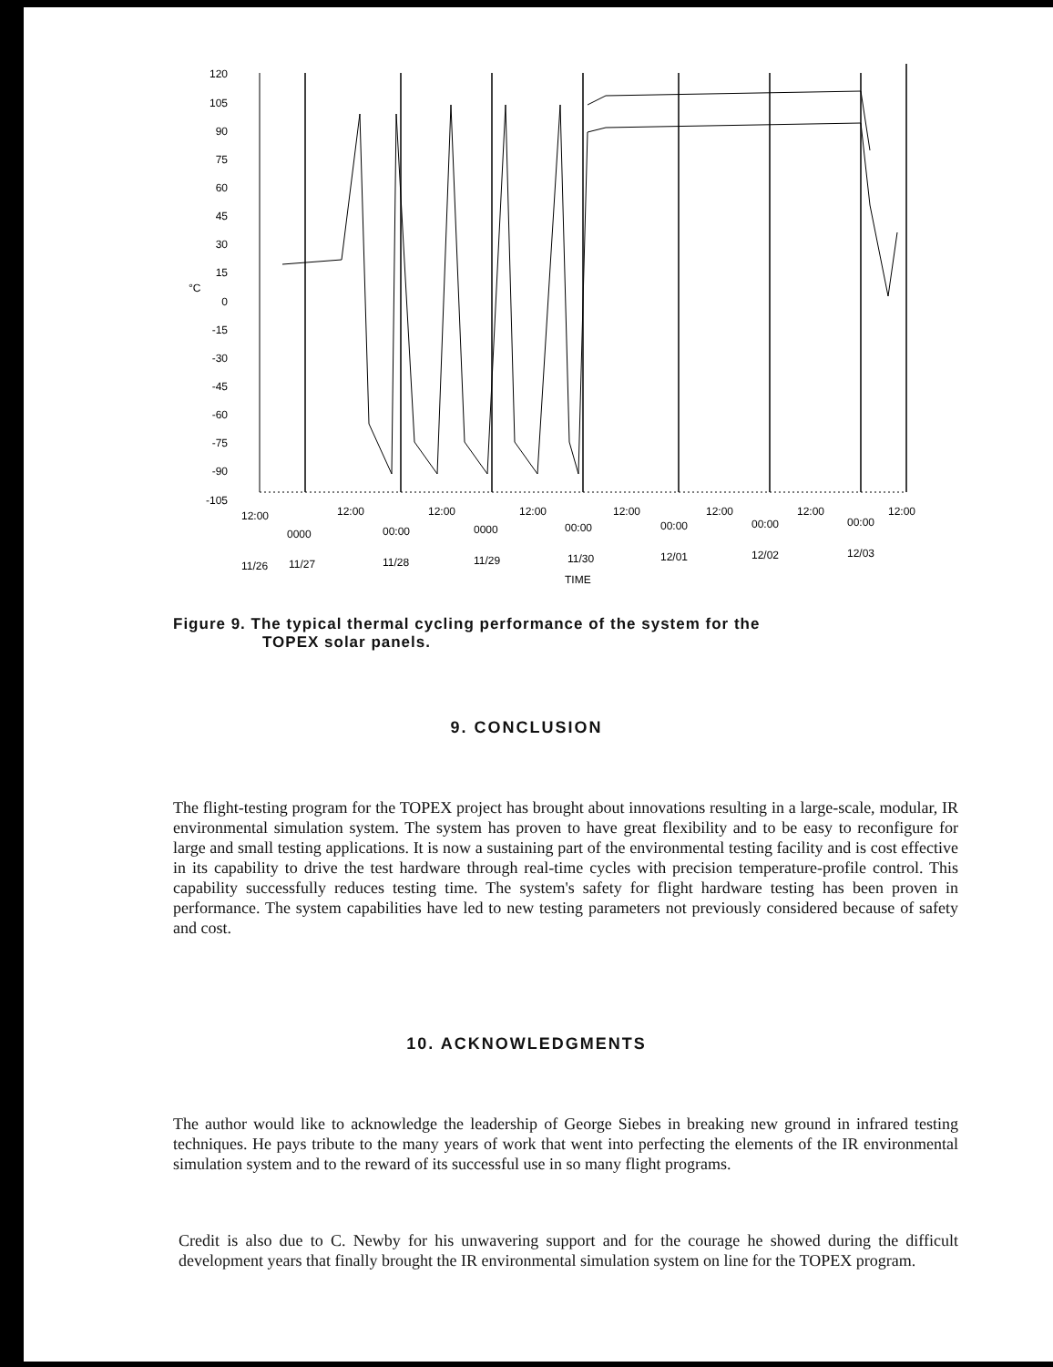120
105
90
75
60
45
30
15
0
-15
-30
-45
-60
-75
-90
-105
°C
12:00
12:00
12:00
12:00
12:00
12:00
12:00
12:00
0000
00:00
0000
00:00
00:00
00:00
00:00
11/26
11/27
11/28
11/29
11/30
12/01
12/02
12/03
TIME
Figure 9. The typical thermal cycling performance of the system for the
TOPEX solar panels.
9. CONCLUSION
The flight-testing program for the TOPEX project has brought about innovations resulting in a large-scale, modular, IR environmental simulation system. The system has proven to have great flexibility and to be easy to reconfigure for large and small testing applications. It is now a sustaining part of the environmental testing facility and is cost effective in its capability to drive the test hardware through real-time cycles with precision temperature-profile control. This capability successfully reduces testing time. The system's safety for flight hardware testing has been proven in performance. The system capabilities have led to new testing parameters not previously considered because of safety and cost.
10. ACKNOWLEDGMENTS
The author would like to acknowledge the leadership of George Siebes in breaking new ground in infrared testing techniques. He pays tribute to the many years of work that went into perfecting the elements of the IR environmental simulation system and to the reward of its successful use in so many flight programs.
Credit is also due to C. Newby for his unwavering support and for the courage he showed during the difficult development years that finally brought the IR environmental simulation system on line for the TOPEX program.